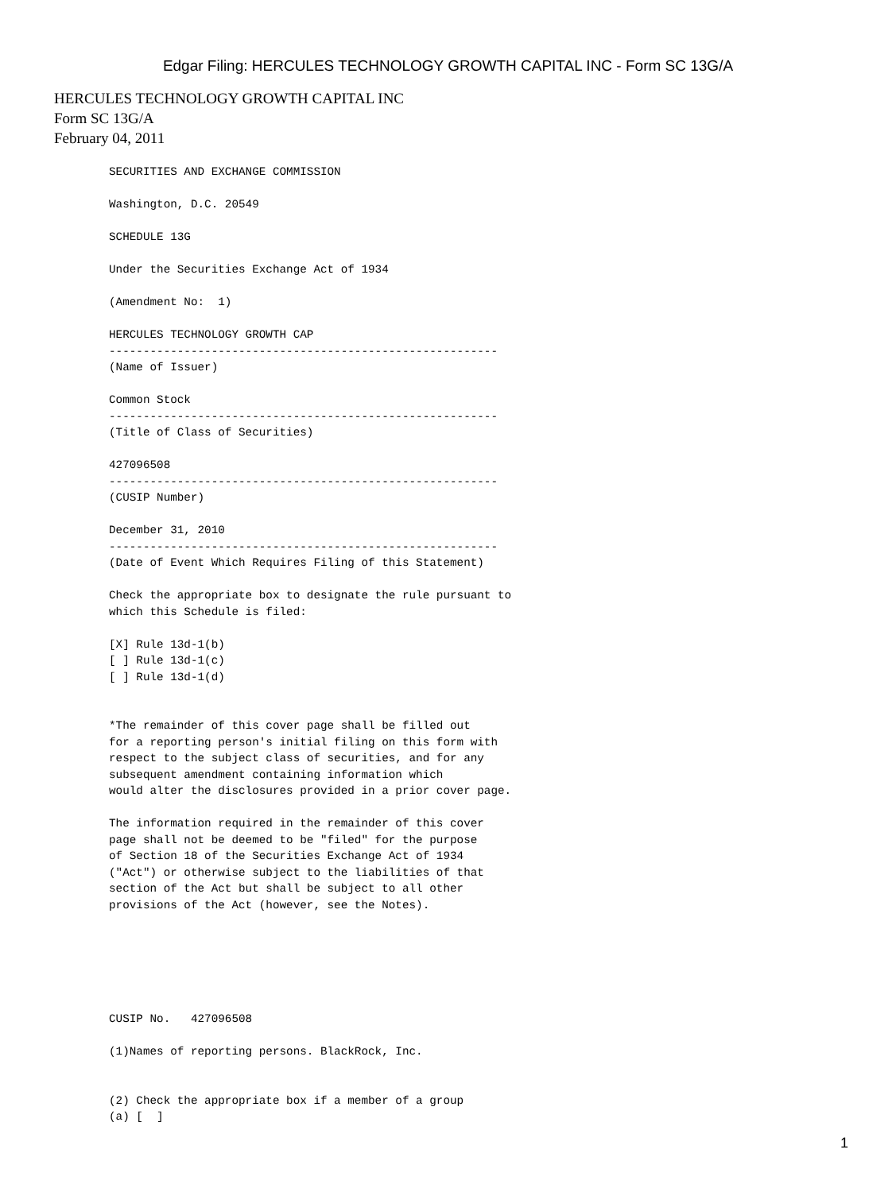Edgar Filing: HERCULES TECHNOLOGY GROWTH CAPITAL INC - Form SC 13G/A
HERCULES TECHNOLOGY GROWTH CAPITAL INC
Form SC 13G/A
February 04, 2011
SECURITIES AND EXCHANGE COMMISSION

Washington, D.C. 20549

SCHEDULE 13G

Under the Securities Exchange Act of 1934

(Amendment No:  1)

HERCULES TECHNOLOGY GROWTH CAP
---------------------------------------------------------
(Name of Issuer)

Common Stock
---------------------------------------------------------
(Title of Class of Securities)

427096508
---------------------------------------------------------
(CUSIP Number)

December 31, 2010
---------------------------------------------------------
(Date of Event Which Requires Filing of this Statement)

Check the appropriate box to designate the rule pursuant to
which this Schedule is filed:

[X] Rule 13d-1(b)
[ ] Rule 13d-1(c)
[ ] Rule 13d-1(d)


*The remainder of this cover page shall be filled out
for a reporting person's initial filing on this form with
respect to the subject class of securities, and for any
subsequent amendment containing information which
would alter the disclosures provided in a prior cover page.

The information required in the remainder of this cover
page shall not be deemed to be "filed" for the purpose
of Section 18 of the Securities Exchange Act of 1934
("Act") or otherwise subject to the liabilities of that
section of the Act but shall be subject to all other
provisions of the Act (however, see the Notes).






CUSIP No.   427096508

(1)Names of reporting persons. BlackRock, Inc.


(2) Check the appropriate box if a member of a group
(a) [  ]
1